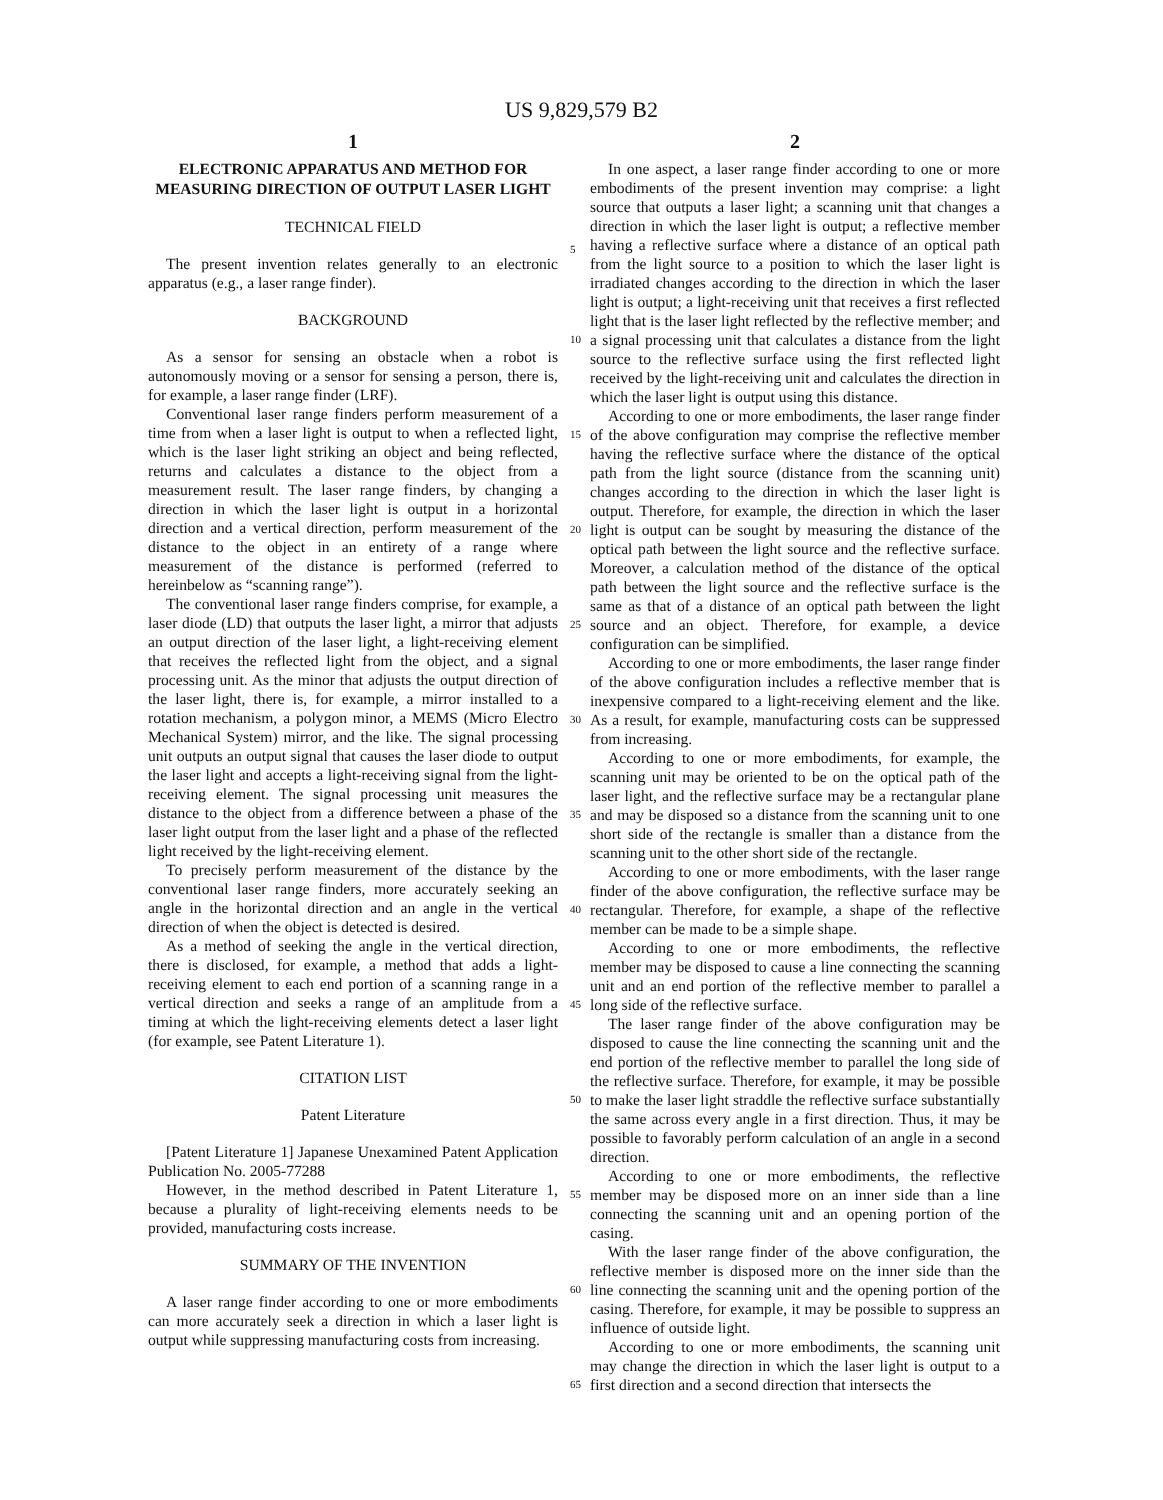US 9,829,579 B2
1
ELECTRONIC APPARATUS AND METHOD FOR MEASURING DIRECTION OF OUTPUT LASER LIGHT
TECHNICAL FIELD
The present invention relates generally to an electronic apparatus (e.g., a laser range finder).
BACKGROUND
As a sensor for sensing an obstacle when a robot is autonomously moving or a sensor for sensing a person, there is, for example, a laser range finder (LRF).
Conventional laser range finders perform measurement of a time from when a laser light is output to when a reflected light, which is the laser light striking an object and being reflected, returns and calculates a distance to the object from a measurement result. The laser range finders, by changing a direction in which the laser light is output in a horizontal direction and a vertical direction, perform measurement of the distance to the object in an entirety of a range where measurement of the distance is performed (referred to hereinbelow as “scanning range”).
The conventional laser range finders comprise, for example, a laser diode (LD) that outputs the laser light, a mirror that adjusts an output direction of the laser light, a light-receiving element that receives the reflected light from the object, and a signal processing unit. As the minor that adjusts the output direction of the laser light, there is, for example, a mirror installed to a rotation mechanism, a polygon minor, a MEMS (Micro Electro Mechanical System) mirror, and the like. The signal processing unit outputs an output signal that causes the laser diode to output the laser light and accepts a light-receiving signal from the light-receiving element. The signal processing unit measures the distance to the object from a difference between a phase of the laser light output from the laser light and a phase of the reflected light received by the light-receiving element.
To precisely perform measurement of the distance by the conventional laser range finders, more accurately seeking an angle in the horizontal direction and an angle in the vertical direction of when the object is detected is desired.
As a method of seeking the angle in the vertical direction, there is disclosed, for example, a method that adds a light-receiving element to each end portion of a scanning range in a vertical direction and seeks a range of an amplitude from a timing at which the light-receiving elements detect a laser light (for example, see Patent Literature 1).
CITATION LIST
Patent Literature
[Patent Literature 1] Japanese Unexamined Patent Application Publication No. 2005-77288
However, in the method described in Patent Literature 1, because a plurality of light-receiving elements needs to be provided, manufacturing costs increase.
SUMMARY OF THE INVENTION
A laser range finder according to one or more embodiments can more accurately seek a direction in which a laser light is output while suppressing manufacturing costs from increasing.
5
10
15
20
25
30
35
40
45
50
55
60
65
2
In one aspect, a laser range finder according to one or more embodiments of the present invention may comprise: a light source that outputs a laser light; a scanning unit that changes a direction in which the laser light is output; a reflective member having a reflective surface where a distance of an optical path from the light source to a position to which the laser light is irradiated changes according to the direction in which the laser light is output; a light-receiving unit that receives a first reflected light that is the laser light reflected by the reflective member; and a signal processing unit that calculates a distance from the light source to the reflective surface using the first reflected light received by the light-receiving unit and calculates the direction in which the laser light is output using this distance.
According to one or more embodiments, the laser range finder of the above configuration may comprise the reflective member having the reflective surface where the distance of the optical path from the light source (distance from the scanning unit) changes according to the direction in which the laser light is output. Therefore, for example, the direction in which the laser light is output can be sought by measuring the distance of the optical path between the light source and the reflective surface. Moreover, a calculation method of the distance of the optical path between the light source and the reflective surface is the same as that of a distance of an optical path between the light source and an object. Therefore, for example, a device configuration can be simplified.
According to one or more embodiments, the laser range finder of the above configuration includes a reflective member that is inexpensive compared to a light-receiving element and the like. As a result, for example, manufacturing costs can be suppressed from increasing.
According to one or more embodiments, for example, the scanning unit may be oriented to be on the optical path of the laser light, and the reflective surface may be a rectangular plane and may be disposed so a distance from the scanning unit to one short side of the rectangle is smaller than a distance from the scanning unit to the other short side of the rectangle.
According to one or more embodiments, with the laser range finder of the above configuration, the reflective surface may be rectangular. Therefore, for example, a shape of the reflective member can be made to be a simple shape.
According to one or more embodiments, the reflective member may be disposed to cause a line connecting the scanning unit and an end portion of the reflective member to parallel a long side of the reflective surface.
The laser range finder of the above configuration may be disposed to cause the line connecting the scanning unit and the end portion of the reflective member to parallel the long side of the reflective surface. Therefore, for example, it may be possible to make the laser light straddle the reflective surface substantially the same across every angle in a first direction. Thus, it may be possible to favorably perform calculation of an angle in a second direction.
According to one or more embodiments, the reflective member may be disposed more on an inner side than a line connecting the scanning unit and an opening portion of the casing.
With the laser range finder of the above configuration, the reflective member is disposed more on the inner side than the line connecting the scanning unit and the opening portion of the casing. Therefore, for example, it may be possible to suppress an influence of outside light.
According to one or more embodiments, the scanning unit may change the direction in which the laser light is output to a first direction and a second direction that intersects the